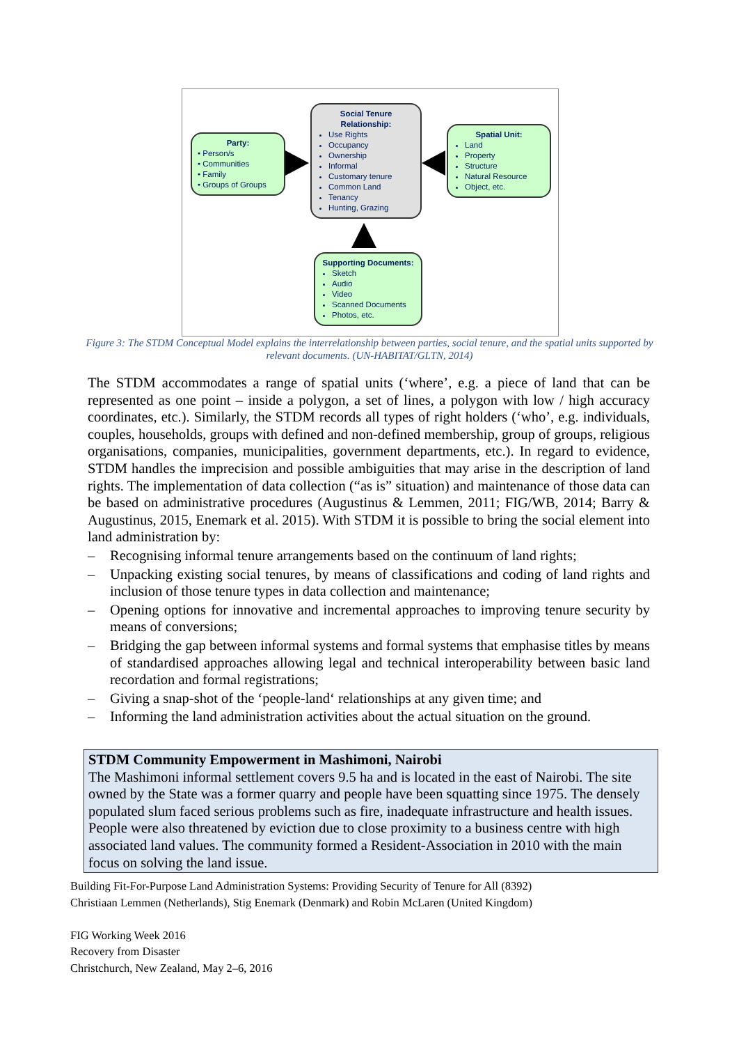Party:
• Person/s
• Communities
• Family
• Groups of Groups
Social Tenure Relationship:
Use Rights
Occupancy
Ownership
Informal
Customary tenure
Common Land
Tenancy
Hunting, Grazing
Spatial Unit:
Land
Property
Structure
Natural Resource
Object, etc.
Supporting Documents:
Sketch
Audio
Video
Scanned Documents
Photos, etc.
Figure 3: The STDM Conceptual Model explains the interrelationship between parties, social tenure, and the spatial units supported by relevant documents. (UN-HABITAT/GLTN, 2014)
The STDM accommodates a range of spatial units (‘where’, e.g. a piece of land that can be represented as one point – inside a polygon, a set of lines, a polygon with low / high accuracy coordinates, etc.). Similarly, the STDM records all types of right holders (‘who’, e.g. individuals, couples, households, groups with defined and non-defined membership, group of groups, religious organisations, companies, municipalities, government departments, etc.). In regard to evidence, STDM handles the imprecision and possible ambiguities that may arise in the description of land rights. The implementation of data collection (“as is” situation) and maintenance of those data can be based on administrative procedures (Augustinus & Lemmen, 2011; FIG/WB, 2014; Barry & Augustinus, 2015, Enemark et al. 2015). With STDM it is possible to bring the social element into land administration by:
– Recognising informal tenure arrangements based on the continuum of land rights;
– Unpacking existing social tenures, by means of classifications and coding of land rights and inclusion of those tenure types in data collection and maintenance;
– Opening options for innovative and incremental approaches to improving tenure security by means of conversions;
– Bridging the gap between informal systems and formal systems that emphasise titles by means of standardised approaches allowing legal and technical interoperability between basic land recordation and formal registrations;
– Giving a snap-shot of the ‘people-land‘ relationships at any given time; and
– Informing the land administration activities about the actual situation on the ground.
STDM Community Empowerment in Mashimoni, Nairobi
The Mashimoni informal settlement covers 9.5 ha and is located in the east of Nairobi. The site owned by the State was a former quarry and people have been squatting since 1975. The densely populated slum faced serious problems such as fire, inadequate infrastructure and health issues. People were also threatened by eviction due to close proximity to a business centre with high associated land values. The community formed a Resident-Association in 2010 with the main focus on solving the land issue.
Building Fit-For-Purpose Land Administration Systems: Providing Security of Tenure for All (8392)
Christiaan Lemmen (Netherlands), Stig Enemark (Denmark) and Robin McLaren (United Kingdom)
FIG Working Week 2016
Recovery from Disaster
Christchurch, New Zealand, May 2–6, 2016